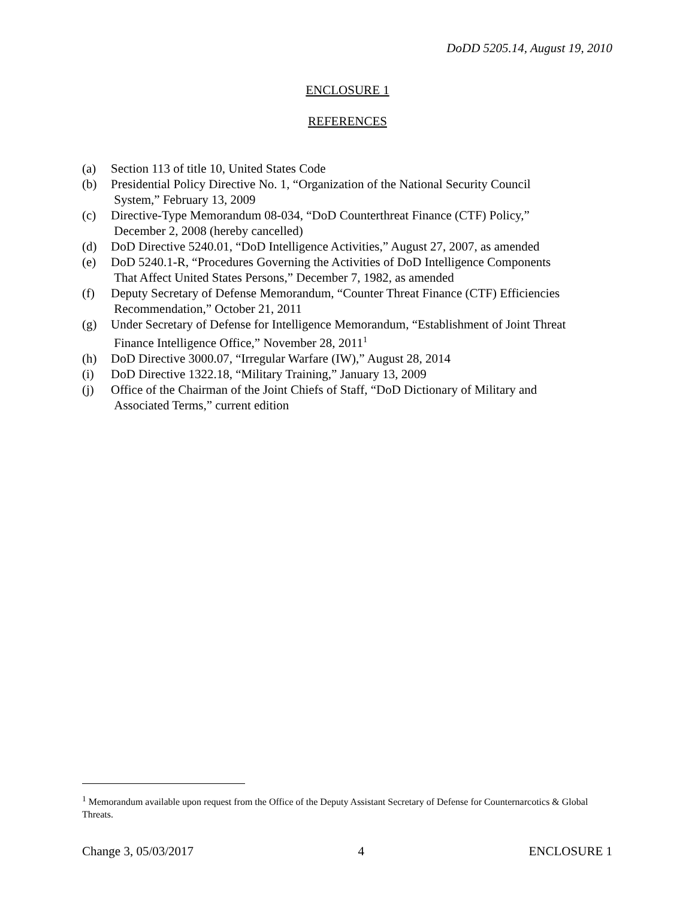DoDD 5205.14, August 19, 2010
ENCLOSURE 1
REFERENCES
(a) Section 113 of title 10, United States Code
(b) Presidential Policy Directive No. 1, “Organization of the National Security Council
System,” February 13, 2009
(c) Directive-Type Memorandum 08-034, “DoD Counterthreat Finance (CTF) Policy,”
December 2, 2008 (hereby cancelled)
(d) DoD Directive 5240.01, “DoD Intelligence Activities,” August 27, 2007, as amended
(e) DoD 5240.1-R, “Procedures Governing the Activities of DoD Intelligence Components
That Affect United States Persons,” December 7, 1982, as amended
(f) Deputy Secretary of Defense Memorandum, “Counter Threat Finance (CTF) Efficiencies
Recommendation,” October 21, 2011
(g) Under Secretary of Defense for Intelligence Memorandum, “Establishment of Joint Threat
Finance Intelligence Office,” November 28, 2011<sup>1</sup>
(h) DoD Directive 3000.07, “Irregular Warfare (IW),” August 28, 2014
(i) DoD Directive 1322.18, “Military Training,” January 13, 2009
(j) Office of the Chairman of the Joint Chiefs of Staff, “DoD Dictionary of Military and
Associated Terms,” current edition
<sup>1</sup> Memorandum available upon request from the Office of the Deputy Assistant Secretary of Defense for Counternarcotics & Global Threats.
Change 3, 05/03/2017 4 ENCLOSURE 1